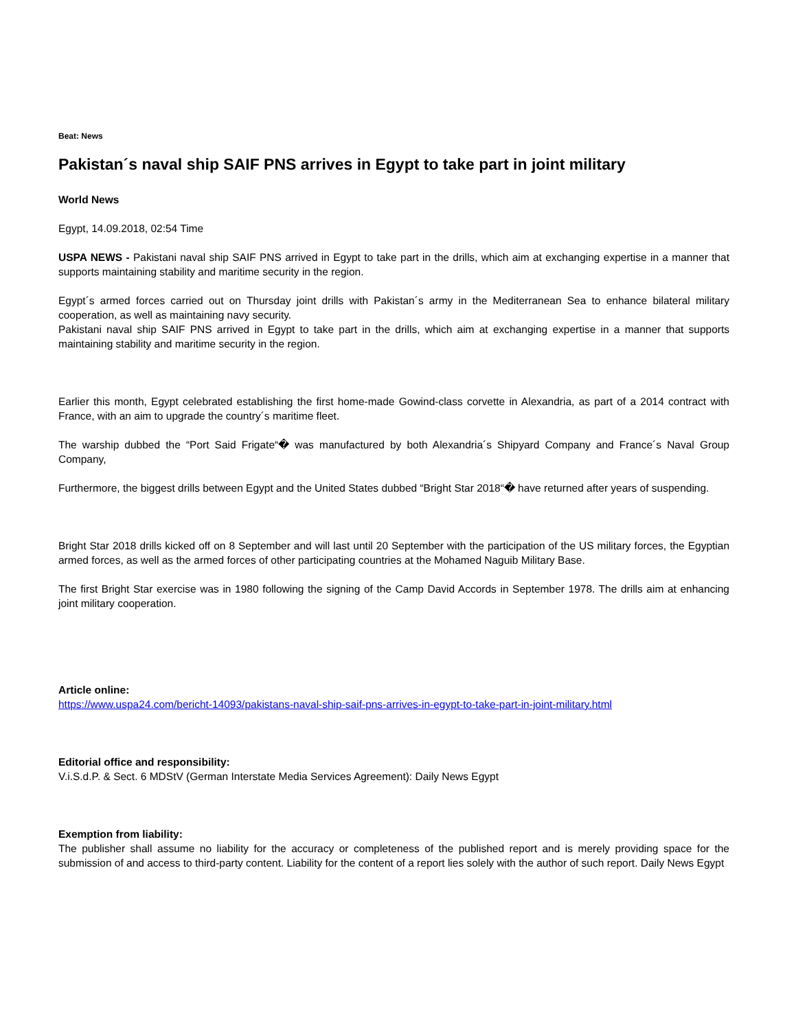Beat: News
Pakistan´s naval ship SAIF PNS arrives in Egypt to take part in joint military
World News
Egypt, 14.09.2018, 02:54 Time
USPA NEWS - Pakistani naval ship SAIF PNS arrived in Egypt to take part in the drills, which aim at exchanging expertise in a manner that supports maintaining stability and maritime security in the region.
Egypt´s armed forces carried out on Thursday joint drills with Pakistan´s army in the Mediterranean Sea to enhance bilateral military cooperation, as well as maintaining navy security.
Pakistani naval ship SAIF PNS arrived in Egypt to take part in the drills, which aim at exchanging expertise in a manner that supports maintaining stability and maritime security in the region.
Earlier this month, Egypt celebrated establishing the first home-made Gowind-class corvette in Alexandria, as part of a 2014 contract with France, with an aim to upgrade the country´s maritime fleet.
The warship dubbed the “Port Said Frigate“� was manufactured by both Alexandria´s Shipyard Company and France´s Naval Group Company,
Furthermore, the biggest drills between Egypt and the United States dubbed “Bright Star 2018“� have returned after years of suspending.
Bright Star 2018 drills kicked off on 8 September and will last until 20 September with the participation of the US military forces, the Egyptian armed forces, as well as the armed forces of other participating countries at the Mohamed Naguib Military Base.
The first Bright Star exercise was in 1980 following the signing of the Camp David Accords in September 1978. The drills aim at enhancing joint military cooperation.
Article online:
https://www.uspa24.com/bericht-14093/pakistans-naval-ship-saif-pns-arrives-in-egypt-to-take-part-in-joint-military.html
Editorial office and responsibility:
V.i.S.d.P. & Sect. 6 MDStV (German Interstate Media Services Agreement): Daily News Egypt
Exemption from liability:
The publisher shall assume no liability for the accuracy or completeness of the published report and is merely providing space for the submission of and access to third-party content. Liability for the content of a report lies solely with the author of such report. Daily News Egypt